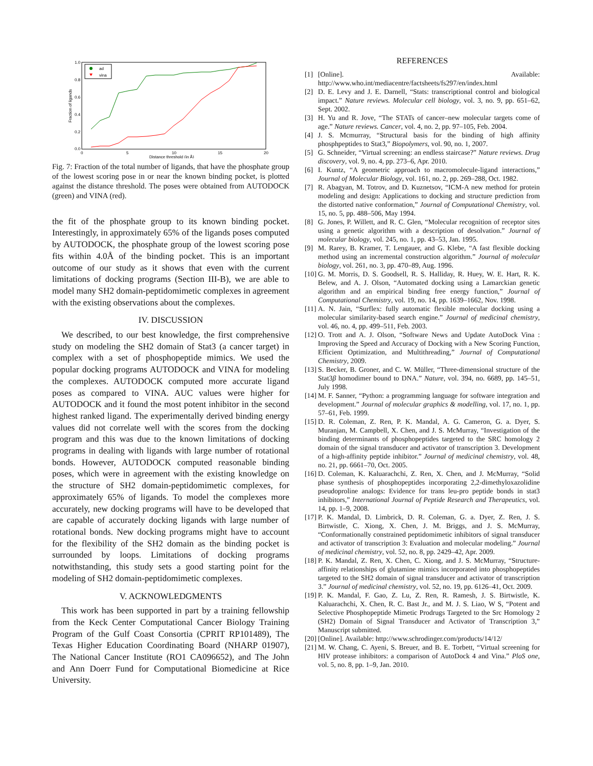1.0
0.8
0.6
0.4
0.2
0.0
0
5
10
15
20
Distance threshold (in Å)
Fraction of ligands
ad
vina
Fig. 7: Fraction of the total number of ligands, that have the phosphate group of the lowest scoring pose in or near the known binding pocket, is plotted against the distance threshold. The poses were obtained from AUTODOCK (green) and VINA (red).
the fit of the phosphate group to its known binding pocket. Interestingly, in approximately 65% of the ligands poses computed by AUTODOCK, the phosphate group of the lowest scoring pose fits within 4.0Å of the binding pocket. This is an important outcome of our study as it shows that even with the current limitations of docking programs (Section III-B), we are able to model many SH2 domain-peptidomimetic complexes in agreement with the existing observations about the complexes.
IV. DISCUSSION
We described, to our best knowledge, the first comprehensive study on modeling the SH2 domain of Stat3 (a cancer target) in complex with a set of phosphopeptide mimics. We used the popular docking programs AUTODOCK and VINA for modeling the complexes. AUTODOCK computed more accurate ligand poses as compared to VINA. AUC values were higher for AUTODOCK and it found the most potent inhibitor in the second highest ranked ligand. The experimentally derived binding energy values did not correlate well with the scores from the docking program and this was due to the known limitations of docking programs in dealing with ligands with large number of rotational bonds. However, AUTODOCK computed reasonable binding poses, which were in agreement with the existing knowledge on the structure of SH2 domain-peptidomimetic complexes, for approximately 65% of ligands. To model the complexes more accurately, new docking programs will have to be developed that are capable of accurately docking ligands with large number of rotational bonds. New docking programs might have to account for the flexibility of the SH2 domain as the binding pocket is surrounded by loops. Limitations of docking programs notwithstanding, this study sets a good starting point for the modeling of SH2 domain-peptidomimetic complexes.
V. ACKNOWLEDGMENTS
This work has been supported in part by a training fellowship from the Keck Center Computational Cancer Biology Training Program of the Gulf Coast Consortia (CPRIT RP101489), The Texas Higher Education Coordinating Board (NHARP 01907), The National Cancer Institute (RO1 CA096652), and The John and Ann Doerr Fund for Computational Biomedicine at Rice University.
REFERENCES
[1] [Online]. Available: http://www.who.int/mediacentre/factsheets/fs297/en/index.html
[2] D. E. Levy and J. E. Darnell, “Stats: transcriptional control and biological impact.” Nature reviews. Molecular cell biology, vol. 3, no. 9, pp. 651–62, Sept. 2002.
[3] H. Yu and R. Jove, “The STATs of cancer–new molecular targets come of age.” Nature reviews. Cancer, vol. 4, no. 2, pp. 97–105, Feb. 2004.
[4] J. S. Mcmurray, “Structural basis for the binding of high affinity phosphpeptides to Stat3,” Biopolymers, vol. 90, no. 1, 2007.
[5] G. Schneider, “Virtual screening: an endless staircase?” Nature reviews. Drug discovery, vol. 9, no. 4, pp. 273–6, Apr. 2010.
[6] I. Kuntz, “A geometric approach to macromolecule-ligand interactions,” Journal of Molecular Biology, vol. 161, no. 2, pp. 269–288, Oct. 1982.
[7] R. Abagyan, M. Totrov, and D. Kuznetsov, “ICM-A new method for protein modeling and design: Applications to docking and structure prediction from the distorted native conformation,” Journal of Computational Chemistry, vol. 15, no. 5, pp. 488–506, May 1994.
[8] G. Jones, P. Willett, and R. C. Glen, “Molecular recognition of receptor sites using a genetic algorithm with a description of desolvation.” Journal of molecular biology, vol. 245, no. 1, pp. 43–53, Jan. 1995.
[9] M. Rarey, B. Kramer, T. Lengauer, and G. Klebe, “A fast flexible docking method using an incremental construction algorithm.” Journal of molecular biology, vol. 261, no. 3, pp. 470–89, Aug. 1996.
[10]
G. M. Morris, D. S. Goodsell, R. S. Halliday, R. Huey, W. E. Hart, R. K. Belew, and A. J. Olson, “Automated docking using a Lamarckian genetic algorithm and an empirical binding free energy function,” Journal of Computational Chemistry, vol. 19, no. 14, pp. 1639–1662, Nov. 1998.
[11]
A. N. Jain, “Surflex: fully automatic flexible molecular docking using a molecular similarity-based search engine.” Journal of medicinal chemistry, vol. 46, no. 4, pp. 499–511, Feb. 2003.
[12]
O. Trott and A. J. Olson, “Software News and Update AutoDock Vina : Improving the Speed and Accuracy of Docking with a New Scoring Function, Efficient Optimization, and Multithreading,” Journal of Computational Chemistry, 2009.
[13]
S. Becker, B. Groner, and C. W. Müller, “Three-dimensional structure of the Stat3β homodimer bound to DNA.” Nature, vol. 394, no. 6689, pp. 145–51, July 1998.
[14]
M. F. Sanner, “Python: a programming language for software integration and development.” Journal of molecular graphics & modelling, vol. 17, no. 1, pp. 57–61, Feb. 1999.
[15]
D. R. Coleman, Z. Ren, P. K. Mandal, A. G. Cameron, G. a. Dyer, S. Muranjan, M. Campbell, X. Chen, and J. S. McMurray, “Investigation of the binding determinants of phosphopeptides targeted to the SRC homology 2 domain of the signal transducer and activator of transcription 3. Development of a high-affinity peptide inhibitor.” Journal of medicinal chemistry, vol. 48, no. 21, pp. 6661–70, Oct. 2005.
[16]
D. Coleman, K. Kaluarachchi, Z. Ren, X. Chen, and J. McMurray, “Solid phase synthesis of phosphopeptides incorporating 2,2-dimethyloxazolidine pseudoproline analogs: Evidence for trans leu-pro peptide bonds in stat3 inhibitors,” International Journal of Peptide Research and Therapeutics, vol. 14, pp. 1–9, 2008.
[17]
P. K. Mandal, D. Limbrick, D. R. Coleman, G. a. Dyer, Z. Ren, J. S. Birtwistle, C. Xiong, X. Chen, J. M. Briggs, and J. S. McMurray, “Conformationally constrained peptidomimetic inhibitors of signal transducer and activator of transcription 3: Evaluation and molecular modeling.” Journal of medicinal chemistry, vol. 52, no. 8, pp. 2429–42, Apr. 2009.
[18]
P. K. Mandal, Z. Ren, X. Chen, C. Xiong, and J. S. McMurray, “Structure-affinity relationships of glutamine mimics incorporated into phosphopeptides targeted to the SH2 domain of signal transducer and activator of transcription 3.” Journal of medicinal chemistry, vol. 52, no. 19, pp. 6126–41, Oct. 2009.
[19]
P. K. Mandal, F. Gao, Z. Lu, Z. Ren, R. Ramesh, J. S. Birtwistle, K. Kaluarachchi, X. Chen, R. C. Bast Jr., and M. J. S. Liao, W S, “Potent and Selective Phosphopeptide Mimetic Prodrugs Targeted to the Src Homology 2 (SH2) Domain of Signal Transducer and Activator of Transcription 3,” Manuscript submitted.
[20]
[Online]. Available: http://www.schrodinger.com/products/14/12/
[21]
M. W. Chang, C. Ayeni, S. Breuer, and B. E. Torbett, “Virtual screening for HIV protease inhibitors: a comparison of AutoDock 4 and Vina.” PloS one, vol. 5, no. 8, pp. 1–9, Jan. 2010.